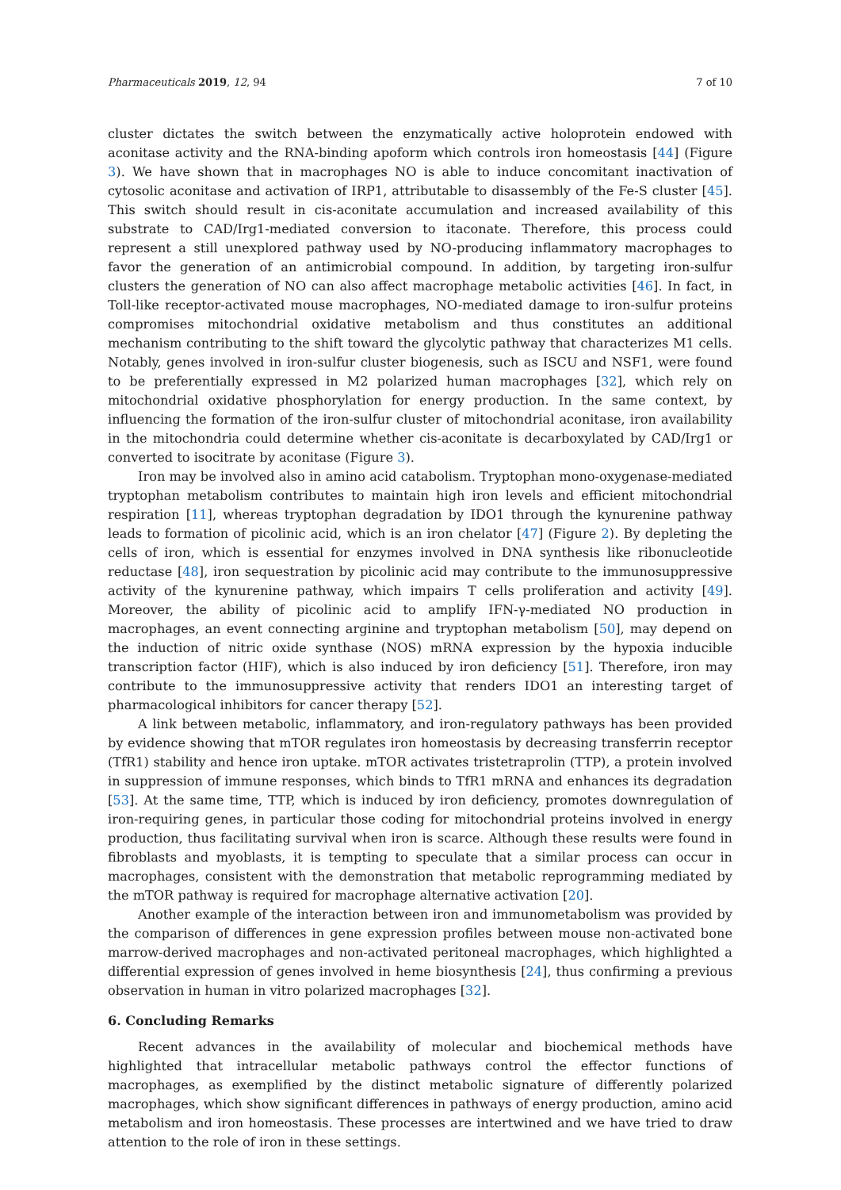Pharmaceuticals 2019, 12, 94 7 of 10
cluster dictates the switch between the enzymatically active holoprotein endowed with aconitase activity and the RNA-binding apoform which controls iron homeostasis [44] (Figure 3). We have shown that in macrophages NO is able to induce concomitant inactivation of cytosolic aconitase and activation of IRP1, attributable to disassembly of the Fe-S cluster [45]. This switch should result in cis-aconitate accumulation and increased availability of this substrate to CAD/Irg1-mediated conversion to itaconate. Therefore, this process could represent a still unexplored pathway used by NO-producing inflammatory macrophages to favor the generation of an antimicrobial compound. In addition, by targeting iron-sulfur clusters the generation of NO can also affect macrophage metabolic activities [46]. In fact, in Toll-like receptor-activated mouse macrophages, NO-mediated damage to iron-sulfur proteins compromises mitochondrial oxidative metabolism and thus constitutes an additional mechanism contributing to the shift toward the glycolytic pathway that characterizes M1 cells. Notably, genes involved in iron-sulfur cluster biogenesis, such as ISCU and NSF1, were found to be preferentially expressed in M2 polarized human macrophages [32], which rely on mitochondrial oxidative phosphorylation for energy production. In the same context, by influencing the formation of the iron-sulfur cluster of mitochondrial aconitase, iron availability in the mitochondria could determine whether cis-aconitate is decarboxylated by CAD/Irg1 or converted to isocitrate by aconitase (Figure 3).
Iron may be involved also in amino acid catabolism. Tryptophan mono-oxygenase-mediated tryptophan metabolism contributes to maintain high iron levels and efficient mitochondrial respiration [11], whereas tryptophan degradation by IDO1 through the kynurenine pathway leads to formation of picolinic acid, which is an iron chelator [47] (Figure 2). By depleting the cells of iron, which is essential for enzymes involved in DNA synthesis like ribonucleotide reductase [48], iron sequestration by picolinic acid may contribute to the immunosuppressive activity of the kynurenine pathway, which impairs T cells proliferation and activity [49]. Moreover, the ability of picolinic acid to amplify IFN-γ-mediated NO production in macrophages, an event connecting arginine and tryptophan metabolism [50], may depend on the induction of nitric oxide synthase (NOS) mRNA expression by the hypoxia inducible transcription factor (HIF), which is also induced by iron deficiency [51]. Therefore, iron may contribute to the immunosuppressive activity that renders IDO1 an interesting target of pharmacological inhibitors for cancer therapy [52].
A link between metabolic, inflammatory, and iron-regulatory pathways has been provided by evidence showing that mTOR regulates iron homeostasis by decreasing transferrin receptor (TfR1) stability and hence iron uptake. mTOR activates tristetraprolin (TTP), a protein involved in suppression of immune responses, which binds to TfR1 mRNA and enhances its degradation [53]. At the same time, TTP, which is induced by iron deficiency, promotes downregulation of iron-requiring genes, in particular those coding for mitochondrial proteins involved in energy production, thus facilitating survival when iron is scarce. Although these results were found in fibroblasts and myoblasts, it is tempting to speculate that a similar process can occur in macrophages, consistent with the demonstration that metabolic reprogramming mediated by the mTOR pathway is required for macrophage alternative activation [20].
Another example of the interaction between iron and immunometabolism was provided by the comparison of differences in gene expression profiles between mouse non-activated bone marrow-derived macrophages and non-activated peritoneal macrophages, which highlighted a differential expression of genes involved in heme biosynthesis [24], thus confirming a previous observation in human in vitro polarized macrophages [32].
6. Concluding Remarks
Recent advances in the availability of molecular and biochemical methods have highlighted that intracellular metabolic pathways control the effector functions of macrophages, as exemplified by the distinct metabolic signature of differently polarized macrophages, which show significant differences in pathways of energy production, amino acid metabolism and iron homeostasis. These processes are intertwined and we have tried to draw attention to the role of iron in these settings.